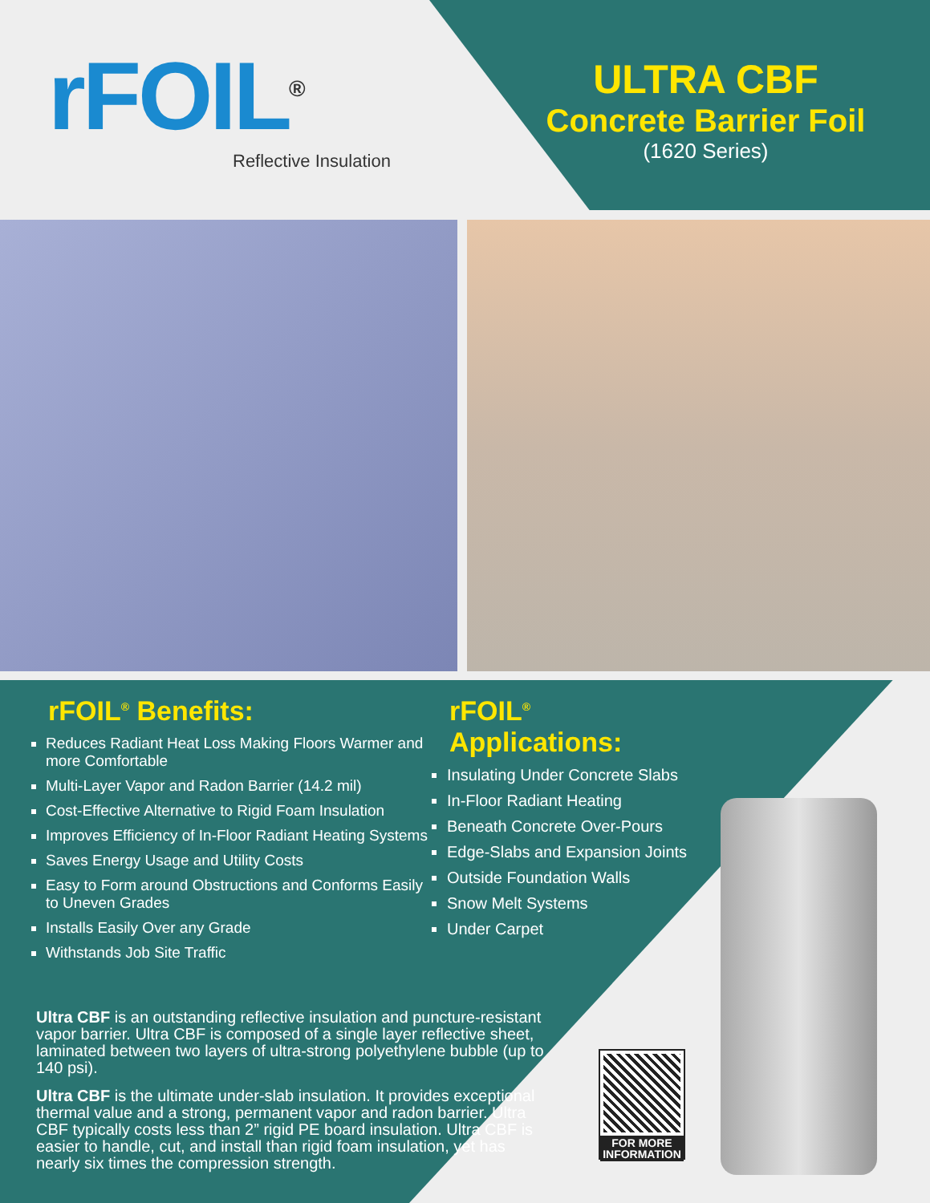rFOIL<sup>®</sup>
Reflective Insulation
ULTRA CBF
Concrete Barrier Foil
(1620 Series)
rFOIL<sup>®</sup> Benefits:
Reduces Radiant Heat Loss Making Floors Warmer and more Comfortable
Multi-Layer Vapor and Radon Barrier (14.2 mil)
Cost-Effective Alternative to Rigid Foam Insulation
Improves Efficiency of In-Floor Radiant Heating Systems
Saves Energy Usage and Utility Costs
Easy to Form around Obstructions and Conforms Easily to Uneven Grades
Installs Easily Over any Grade
Withstands Job Site Traffic
rFOIL<sup>®</sup> Applications:
Insulating Under Concrete Slabs
In-Floor Radiant Heating
Beneath Concrete Over-Pours
Edge-Slabs and Expansion Joints
Outside Foundation Walls
Snow Melt Systems
Under Carpet
Ultra CBF is an outstanding reflective insulation and puncture-resistant vapor barrier. Ultra CBF is composed of a single layer reflective sheet, laminated between two layers of ultra-strong polyethylene bubble (up to 140 psi).
Ultra CBF is the ultimate under-slab insulation. It provides exceptional thermal value and a strong, permanent vapor and radon barrier. Ultra CBF typically costs less than 2” rigid PE board insulation. Ultra CBF is easier to handle, cut, and install than rigid foam insulation, yet has nearly six times the compression strength.
FOR MORE INFORMATION